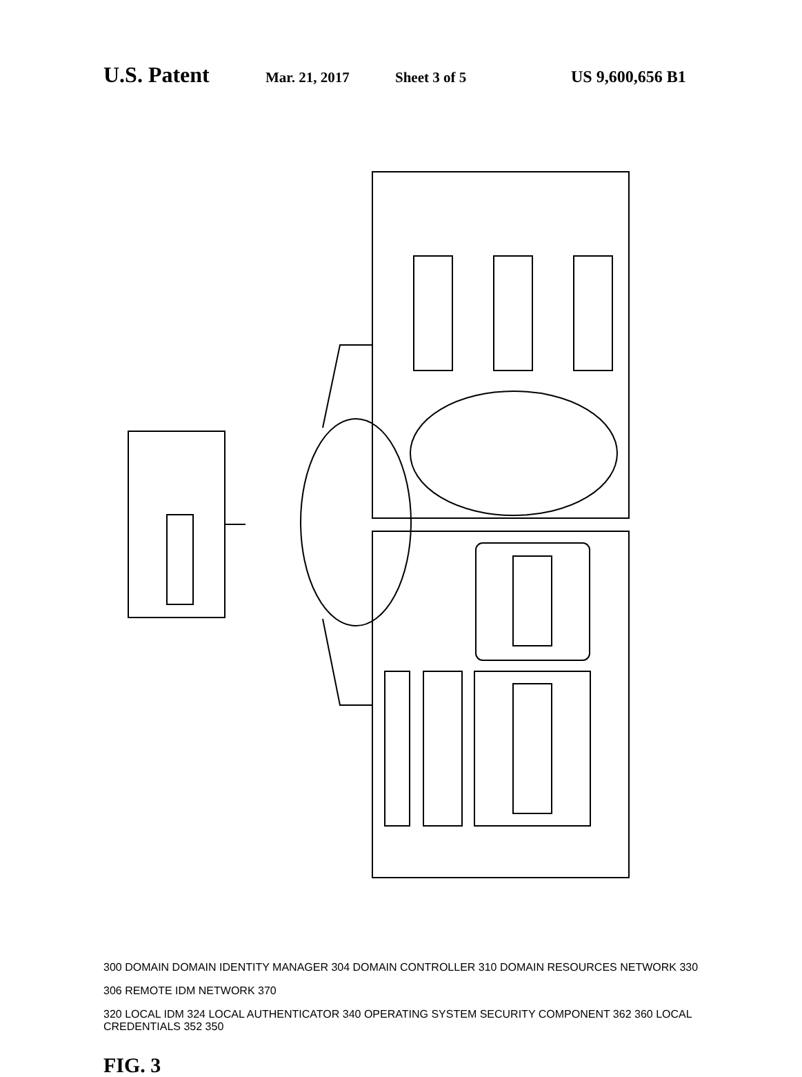U.S. Patent Mar. 21, 2017 Sheet 3 of 5 US 9,600,656 B1
300 DOMAIN DOMAIN IDENTITY MANAGER 304 DOMAIN CONTROLLER 310 DOMAIN RESOURCES NETWORK 330
306 REMOTE IDM NETWORK 370
320 LOCAL IDM 324 LOCAL AUTHENTICATOR 340 OPERATING SYSTEM SECURITY COMPONENT 362 360 LOCAL CREDENTIALS 352 350
FIG. 3